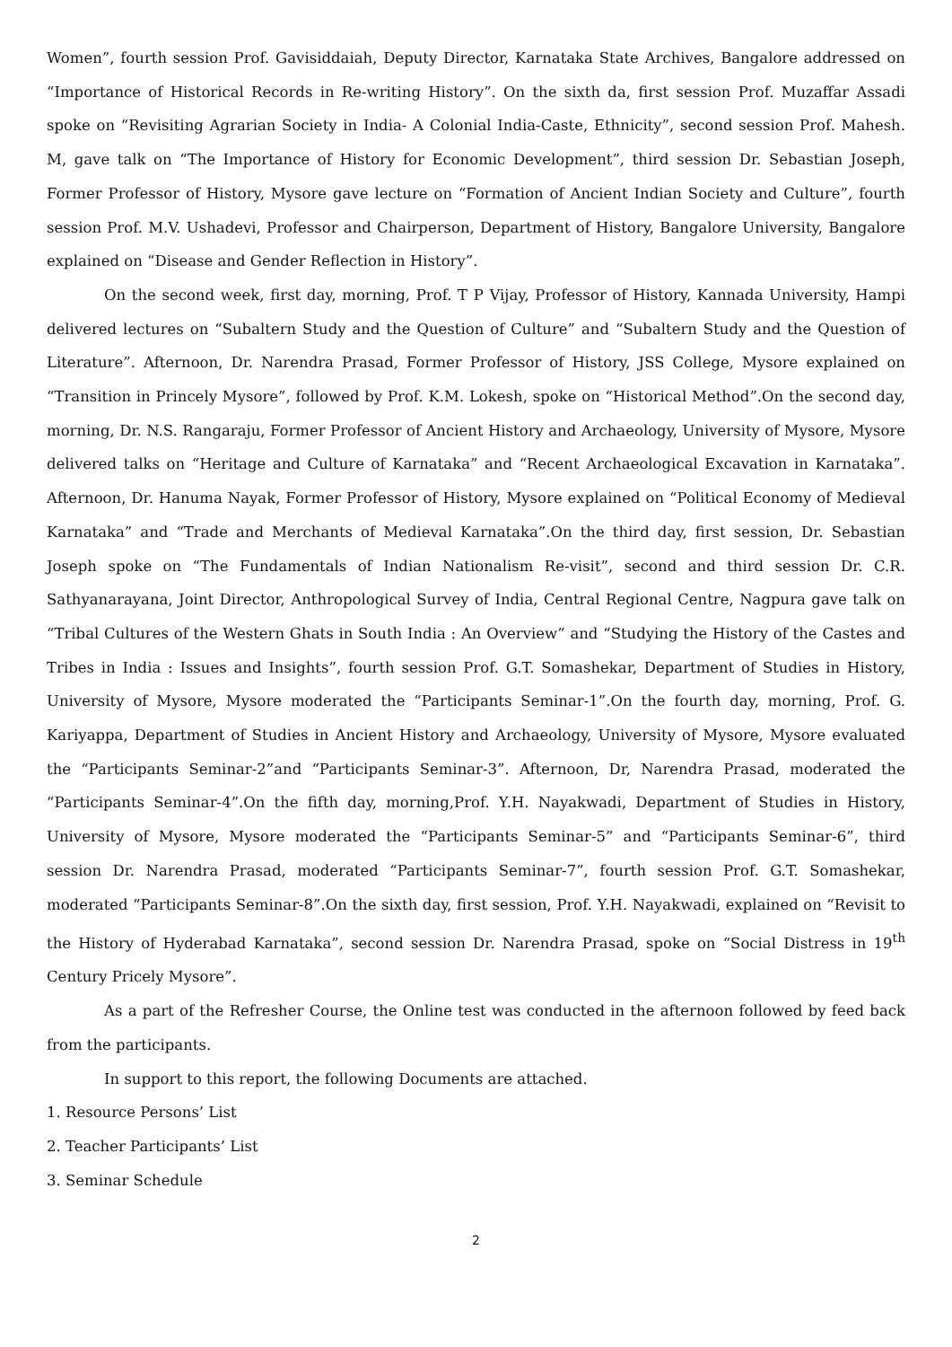Women”, fourth session Prof. Gavisiddaiah, Deputy Director, Karnataka State Archives, Bangalore addressed on “Importance of Historical Records in Re-writing History”. On the sixth da, first session Prof. Muzaffar Assadi spoke on “Revisiting Agrarian Society in India- A Colonial India-Caste, Ethnicity”, second session Prof. Mahesh. M, gave talk on “The Importance of History for Economic Development”, third session Dr. Sebastian Joseph, Former Professor of History, Mysore gave lecture on “Formation of Ancient Indian Society and Culture”, fourth session Prof. M.V. Ushadevi, Professor and Chairperson, Department of History, Bangalore University, Bangalore explained on “Disease and Gender Reflection in History”.
On the second week, first day, morning, Prof. T P Vijay, Professor of History, Kannada University, Hampi delivered lectures on “Subaltern Study and the Question of Culture” and “Subaltern Study and the Question of Literature”. Afternoon, Dr. Narendra Prasad, Former Professor of History, JSS College, Mysore explained on “Transition in Princely Mysore”, followed by Prof. K.M. Lokesh, spoke on “Historical Method”.On the second day, morning, Dr. N.S. Rangaraju, Former Professor of Ancient History and Archaeology, University of Mysore, Mysore delivered talks on “Heritage and Culture of Karnataka” and “Recent Archaeological Excavation in Karnataka”. Afternoon, Dr. Hanuma Nayak, Former Professor of History, Mysore explained on “Political Economy of Medieval Karnataka” and “Trade and Merchants of Medieval Karnataka”.On the third day, first session, Dr. Sebastian Joseph spoke on “The Fundamentals of Indian Nationalism Re-visit”, second and third session Dr. C.R. Sathyanarayana, Joint Director, Anthropological Survey of India, Central Regional Centre, Nagpura gave talk on “Tribal Cultures of the Western Ghats in South India : An Overview” and “Studying the History of the Castes and Tribes in India : Issues and Insights”, fourth session Prof. G.T. Somashekar, Department of Studies in History, University of Mysore, Mysore moderated the “Participants Seminar-1”.On the fourth day, morning, Prof. G. Kariyappa, Department of Studies in Ancient History and Archaeology, University of Mysore, Mysore evaluated the “Participants Seminar-2”and “Participants Seminar-3”. Afternoon, Dr, Narendra Prasad, moderated the “Participants Seminar-4”.On the fifth day, morning,Prof. Y.H. Nayakwadi, Department of Studies in History, University of Mysore, Mysore moderated the “Participants Seminar-5” and “Participants Seminar-6”, third session Dr. Narendra Prasad, moderated “Participants Seminar-7”, fourth session Prof. G.T. Somashekar, moderated “Participants Seminar-8”.On the sixth day, first session, Prof. Y.H. Nayakwadi, explained on “Revisit to the History of Hyderabad Karnataka”, second session Dr. Narendra Prasad, spoke on “Social Distress in 19<sup>th</sup> Century Pricely Mysore”.
As a part of the Refresher Course, the Online test was conducted in the afternoon followed by feed back from the participants.
In support to this report, the following Documents are attached.
1. Resource Persons’ List
2. Teacher Participants’ List
3. Seminar Schedule
2